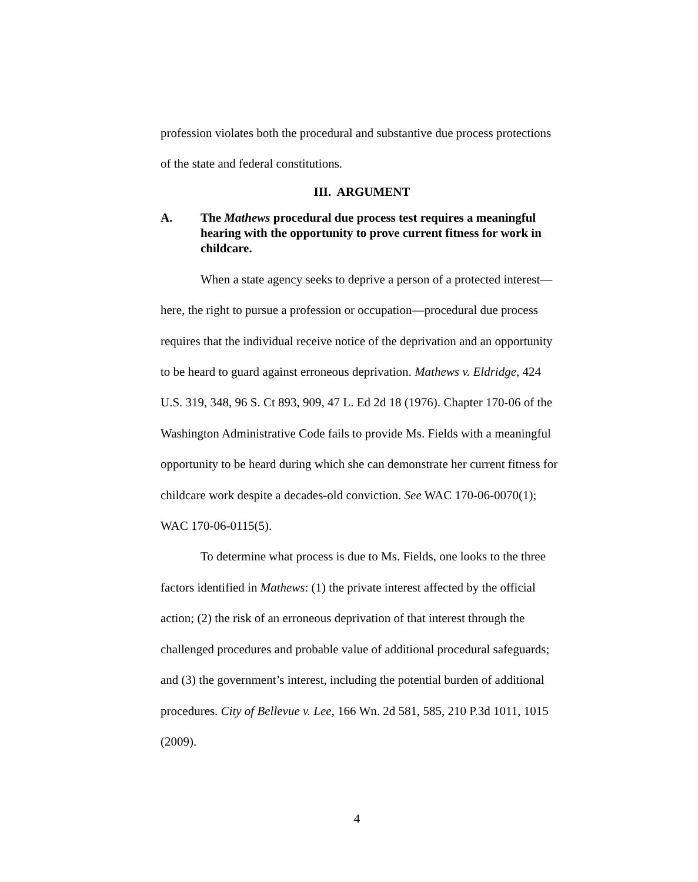profession violates both the procedural and substantive due process protections of the state and federal constitutions.
III. ARGUMENT
A. The Mathews procedural due process test requires a meaningful hearing with the opportunity to prove current fitness for work in childcare.
When a state agency seeks to deprive a person of a protected interest—here, the right to pursue a profession or occupation—procedural due process requires that the individual receive notice of the deprivation and an opportunity to be heard to guard against erroneous deprivation. Mathews v. Eldridge, 424 U.S. 319, 348, 96 S. Ct 893, 909, 47 L. Ed 2d 18 (1976). Chapter 170-06 of the Washington Administrative Code fails to provide Ms. Fields with a meaningful opportunity to be heard during which she can demonstrate her current fitness for childcare work despite a decades-old conviction. See WAC 170-06-0070(1); WAC 170-06-0115(5).
To determine what process is due to Ms. Fields, one looks to the three factors identified in Mathews: (1) the private interest affected by the official action; (2) the risk of an erroneous deprivation of that interest through the challenged procedures and probable value of additional procedural safeguards; and (3) the government’s interest, including the potential burden of additional procedures. City of Bellevue v. Lee, 166 Wn. 2d 581, 585, 210 P.3d 1011, 1015 (2009).
4